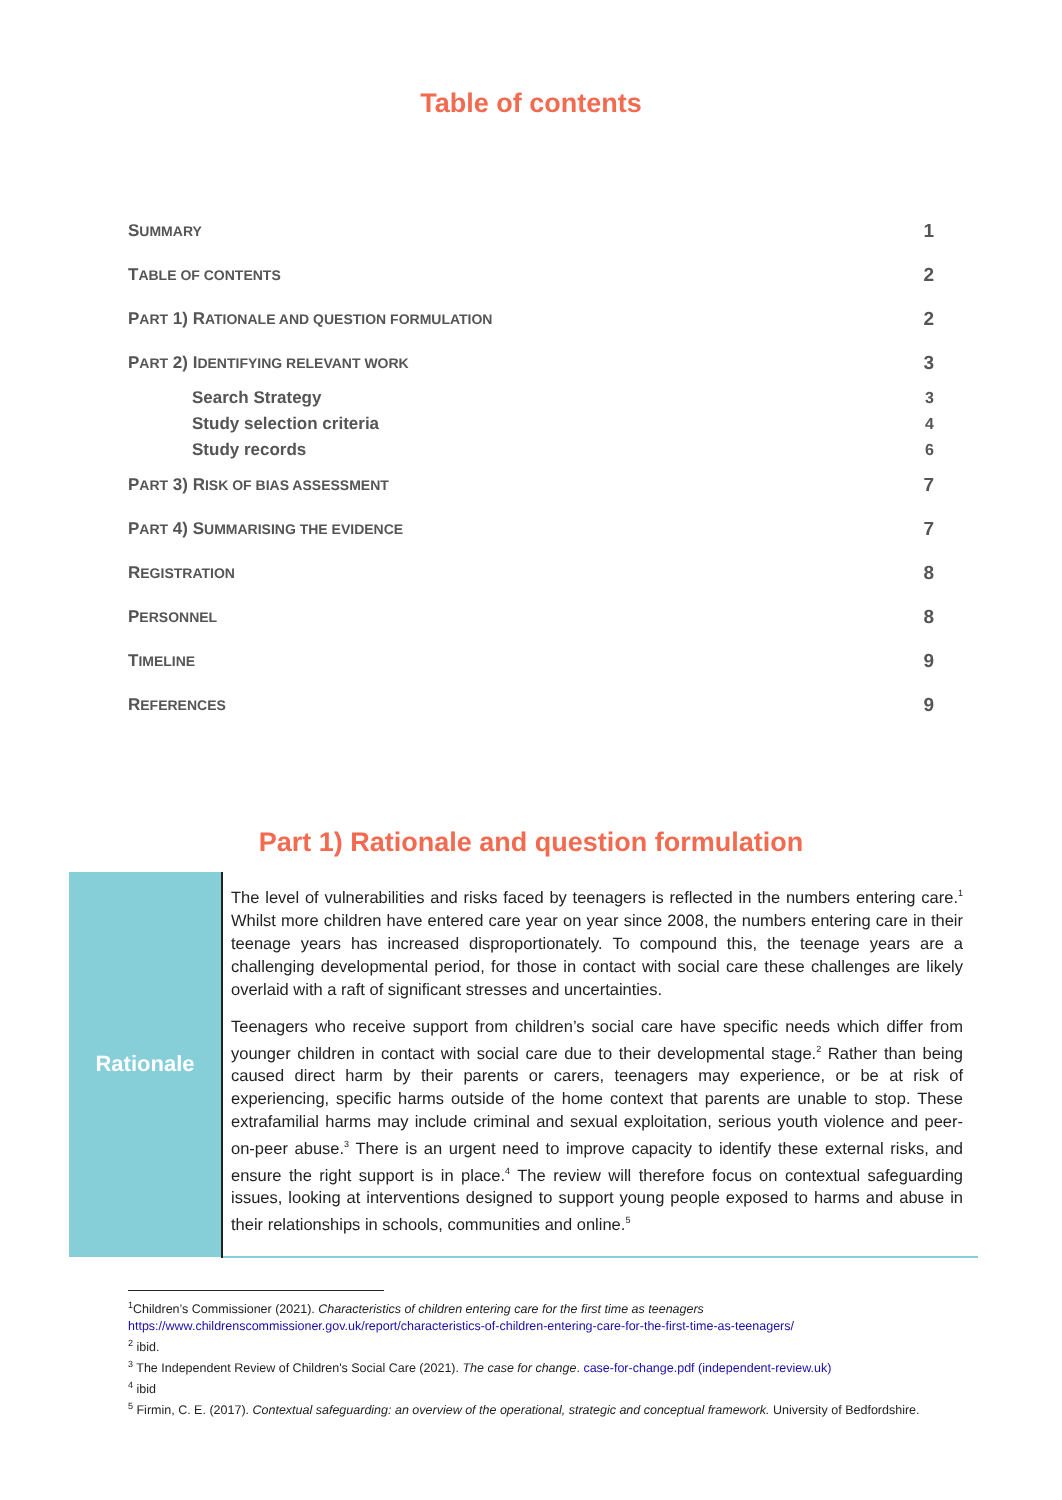Table of contents
| S UMMARY | 1 |
| T ABLE OF CONTENTS | 2 |
| P ART 1) R ATIONALE AND QUESTION FORMULATION | 2 |
| P ART 2) I DENTIFYING RELEVANT WORK | 3 |
| Search Strategy | 3 |
| Study selection criteria | 4 |
| Study records | 6 |
| P ART 3) R ISK OF BIAS ASSESSMENT | 7 |
| P ART 4) S UMMARISING THE EVIDENCE | 7 |
| R EGISTRATION | 8 |
| P ERSONNEL | 8 |
| T IMELINE | 9 |
| R EFERENCES | 9 |
Part 1) Rationale and question formulation
| Rationale | The level of vulnerabilities and risks faced by teenagers is reflected in the numbers entering care.<sup>1</sup> Whilst more children have entered care year on year since 2008, the numbers entering care in their teenage years has increased disproportionately. To compound this, the teenage years are a challenging developmental period, for those in contact with social care these challenges are likely overlaid with a raft of significant stresses and uncertainties. Teenagers who receive support from children’s social care have specific needs which differ from younger children in contact with social care due to their developmental stage.<sup>2</sup> Rather than being caused direct harm by their parents or carers, teenagers may experience, or be at risk of experiencing, specific harms outside of the home context that parents are unable to stop. These extrafamilial harms may include criminal and sexual exploitation, serious youth violence and peer-on-peer abuse.<sup>3</sup> There is an urgent need to improve capacity to identify these external risks, and ensure the right support is in place.<sup>4</sup> The review will therefore focus on contextual safeguarding issues, looking at interventions designed to support young people exposed to harms and abuse in their relationships in schools, communities and online.<sup>5</sup> |
<sup>1</sup> Children’s Commissioner (2021). Characteristics of children entering care for the first time as teenagers https://www.childrenscommissioner.gov.uk/report/characteristics-of-children-entering-care-for-the-first-time-as-teenagers/
<sup>2</sup> ibid.
<sup>3</sup> The Independent Review of Children's Social Care (2021). The case for change. case-for-change.pdf (independent-review.uk)
<sup>4</sup> ibid
<sup>5</sup> Firmin, C. E. (2017). Contextual safeguarding: an overview of the operational, strategic and conceptual framework. University of Bedfordshire.